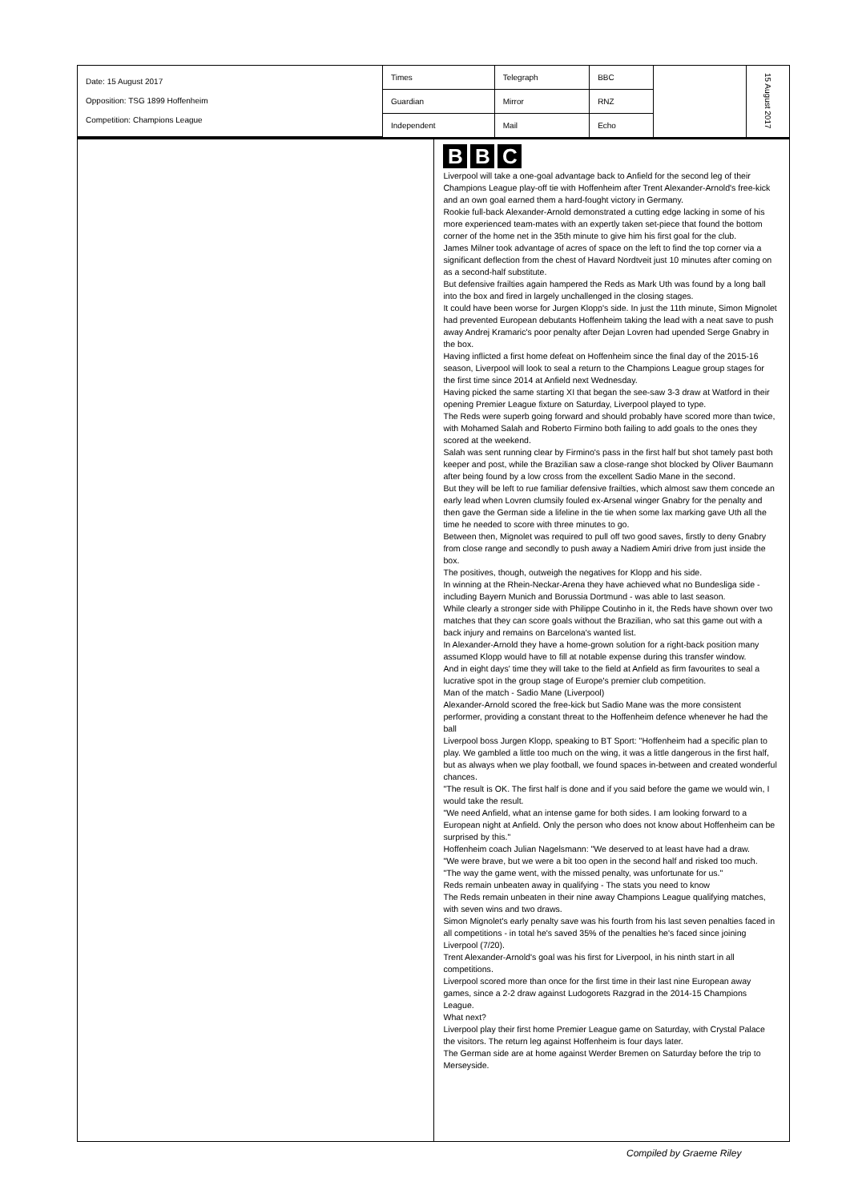| Date: 15 August 2017 Opposition: TSG 1899 Hoffenheim Competition: Champions League | Times | Telegraph | BBC | | 15 August 2017 |
| | Guardian | Mirror | RNZ | | |
| | Independent | Mail | Echo | | |
B B C
Liverpool will take a one-goal advantage back to Anfield for the second leg of their Champions League play-off tie with Hoffenheim after Trent Alexander-Arnold's free-kick and an own goal earned them a hard-fought victory in Germany.
Rookie full-back Alexander-Arnold demonstrated a cutting edge lacking in some of his more experienced team-mates with an expertly taken set-piece that found the bottom corner of the home net in the 35th minute to give him his first goal for the club.
James Milner took advantage of acres of space on the left to find the top corner via a significant deflection from the chest of Havard Nordtveit just 10 minutes after coming on as a second-half substitute.
But defensive frailties again hampered the Reds as Mark Uth was found by a long ball into the box and fired in largely unchallenged in the closing stages.
It could have been worse for Jurgen Klopp's side. In just the 11th minute, Simon Mignolet had prevented European debutants Hoffenheim taking the lead with a neat save to push away Andrej Kramaric's poor penalty after Dejan Lovren had upended Serge Gnabry in the box.
Having inflicted a first home defeat on Hoffenheim since the final day of the 2015-16 season, Liverpool will look to seal a return to the Champions League group stages for the first time since 2014 at Anfield next Wednesday.
Having picked the same starting XI that began the see-saw 3-3 draw at Watford in their opening Premier League fixture on Saturday, Liverpool played to type.
The Reds were superb going forward and should probably have scored more than twice, with Mohamed Salah and Roberto Firmino both failing to add goals to the ones they scored at the weekend.
Salah was sent running clear by Firmino's pass in the first half but shot tamely past both keeper and post, while the Brazilian saw a close-range shot blocked by Oliver Baumann after being found by a low cross from the excellent Sadio Mane in the second.
But they will be left to rue familiar defensive frailties, which almost saw them concede an early lead when Lovren clumsily fouled ex-Arsenal winger Gnabry for the penalty and then gave the German side a lifeline in the tie when some lax marking gave Uth all the time he needed to score with three minutes to go.
Between then, Mignolet was required to pull off two good saves, firstly to deny Gnabry from close range and secondly to push away a Nadiem Amiri drive from just inside the box.
The positives, though, outweigh the negatives for Klopp and his side.
In winning at the Rhein-Neckar-Arena they have achieved what no Bundesliga side - including Bayern Munich and Borussia Dortmund - was able to last season.
While clearly a stronger side with Philippe Coutinho in it, the Reds have shown over two matches that they can score goals without the Brazilian, who sat this game out with a back injury and remains on Barcelona's wanted list.
In Alexander-Arnold they have a home-grown solution for a right-back position many assumed Klopp would have to fill at notable expense during this transfer window.
And in eight days' time they will take to the field at Anfield as firm favourites to seal a lucrative spot in the group stage of Europe's premier club competition.
Man of the match - Sadio Mane (Liverpool)
Alexander-Arnold scored the free-kick but Sadio Mane was the more consistent performer, providing a constant threat to the Hoffenheim defence whenever he had the ball
Liverpool boss Jurgen Klopp, speaking to BT Sport: "Hoffenheim had a specific plan to play. We gambled a little too much on the wing, it was a little dangerous in the first half, but as always when we play football, we found spaces in-between and created wonderful chances.
"The result is OK. The first half is done and if you said before the game we would win, I would take the result.
"We need Anfield, what an intense game for both sides. I am looking forward to a European night at Anfield. Only the person who does not know about Hoffenheim can be surprised by this."
Hoffenheim coach Julian Nagelsmann: "We deserved to at least have had a draw.
"We were brave, but we were a bit too open in the second half and risked too much.
"The way the game went, with the missed penalty, was unfortunate for us."
Reds remain unbeaten away in qualifying - The stats you need to know
The Reds remain unbeaten in their nine away Champions League qualifying matches, with seven wins and two draws.
Simon Mignolet's early penalty save was his fourth from his last seven penalties faced in all competitions - in total he's saved 35% of the penalties he's faced since joining Liverpool (7/20).
Trent Alexander-Arnold's goal was his first for Liverpool, in his ninth start in all competitions.
Liverpool scored more than once for the first time in their last nine European away games, since a 2-2 draw against Ludogorets Razgrad in the 2014-15 Champions League.
What next?
Liverpool play their first home Premier League game on Saturday, with Crystal Palace the visitors. The return leg against Hoffenheim is four days later.
The German side are at home against Werder Bremen on Saturday before the trip to Merseyside.
Compiled by Graeme Riley